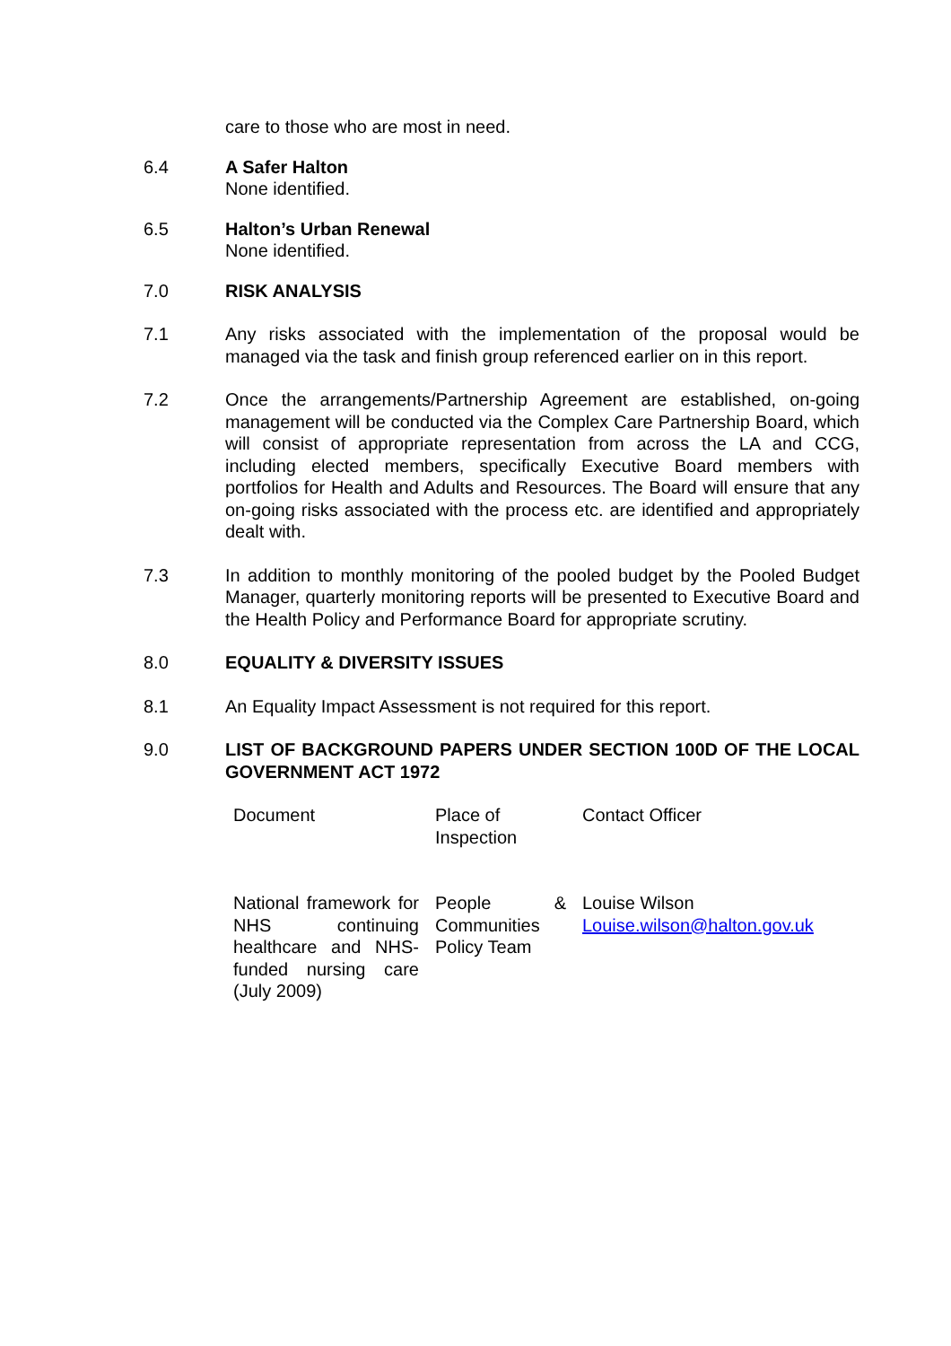care to those who are most in need.
6.4 A Safer Halton
None identified.
6.5 Halton’s Urban Renewal
None identified.
7.0 RISK ANALYSIS
7.1 Any risks associated with the implementation of the proposal would be managed via the task and finish group referenced earlier on in this report.
7.2 Once the arrangements/Partnership Agreement are established, on-going management will be conducted via the Complex Care Partnership Board, which will consist of appropriate representation from across the LA and CCG, including elected members, specifically Executive Board members with portfolios for Health and Adults and Resources. The Board will ensure that any on-going risks associated with the process etc. are identified and appropriately dealt with.
7.3 In addition to monthly monitoring of the pooled budget by the Pooled Budget Manager, quarterly monitoring reports will be presented to Executive Board and the Health Policy and Performance Board for appropriate scrutiny.
8.0 EQUALITY & DIVERSITY ISSUES
8.1 An Equality Impact Assessment is not required for this report.
9.0 LIST OF BACKGROUND PAPERS UNDER SECTION 100D OF THE LOCAL GOVERNMENT ACT 1972
| Document | Place of Inspection | Contact Officer |
| National framework for NHS continuing healthcare and NHS-funded nursing care (July 2009) | People & Communities Policy Team | Louise Wilson Louise.wilson@halton.gov.uk |